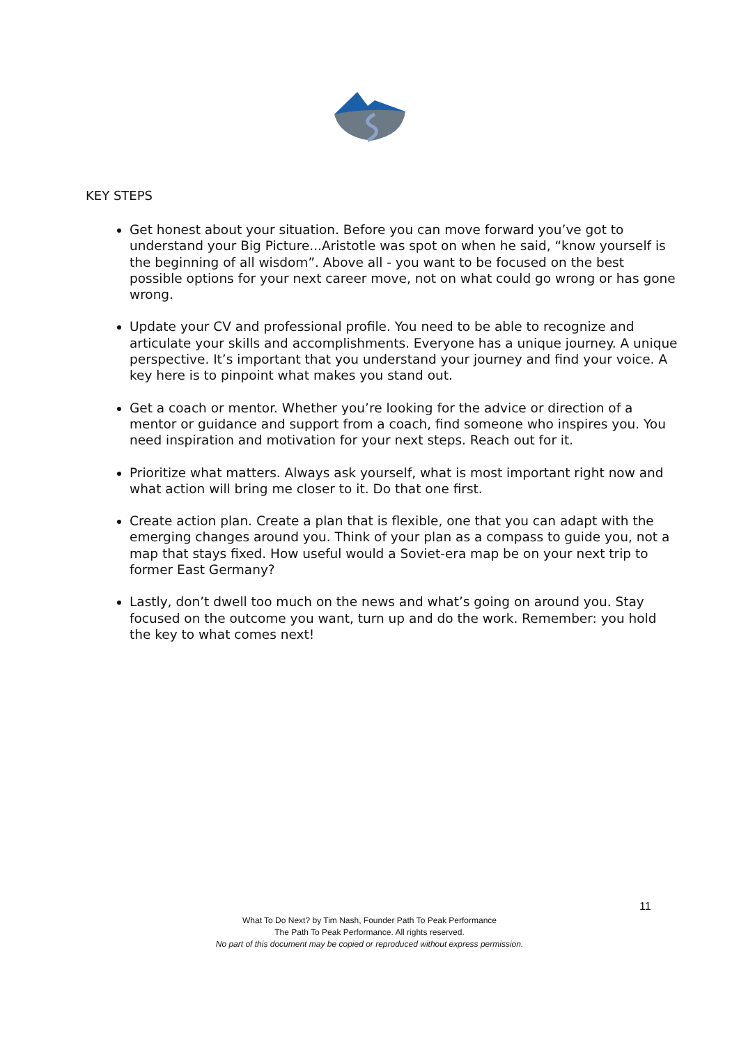KEY STEPS
Get honest about your situation. Before you can move forward you’ve got to understand your Big Picture...Aristotle was spot on when he said, “know yourself is the beginning of all wisdom”. Above all - you want to be focused on the best possible options for your next career move, not on what could go wrong or has gone wrong.
Update your CV and professional profile. You need to be able to recognize and articulate your skills and accomplishments. Everyone has a unique journey. A unique perspective. It’s important that you understand your journey and find your voice. A key here is to pinpoint what makes you stand out.
Get a coach or mentor. Whether you’re looking for the advice or direction of a mentor or guidance and support from a coach, find someone who inspires you. You need inspiration and motivation for your next steps. Reach out for it.
Prioritize what matters. Always ask yourself, what is most important right now and what action will bring me closer to it. Do that one first.
Create action plan. Create a plan that is flexible, one that you can adapt with the emerging changes around you. Think of your plan as a compass to guide you, not a map that stays fixed. How useful would a Soviet-era map be on your next trip to former East Germany?
Lastly, don’t dwell too much on the news and what’s going on around you. Stay focused on the outcome you want, turn up and do the work. Remember: you hold the key to what comes next!
11
What To Do Next? by Tim Nash, Founder Path To Peak Performance
The Path To Peak Performance. All rights reserved.
No part of this document may be copied or reproduced without express permission.